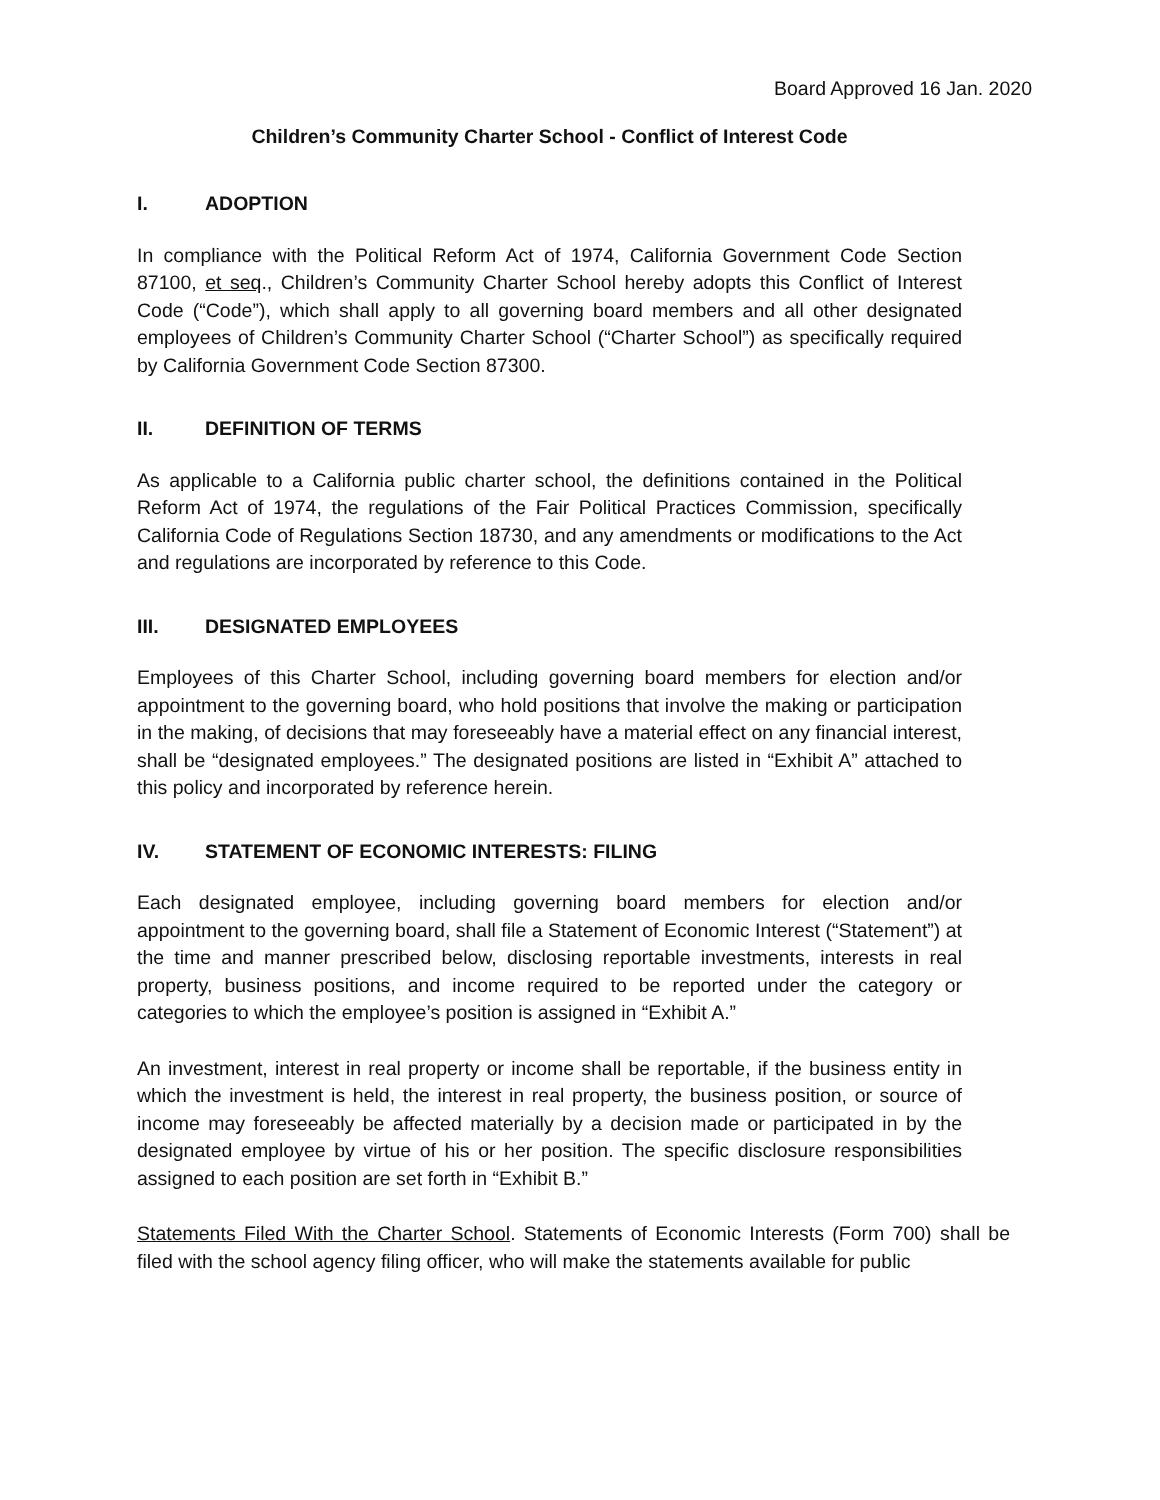Board Approved 16 Jan. 2020
Children’s Community Charter School - Conflict of Interest Code
I. ADOPTION
In compliance with the Political Reform Act of 1974, California Government Code Section 87100, et seq., Children’s Community Charter School hereby adopts this Conflict of Interest Code (“Code”), which shall apply to all governing board members and all other designated employees of Children’s Community Charter School (“Charter School”) as specifically required by California Government Code Section 87300.
II. DEFINITION OF TERMS
As applicable to a California public charter school, the definitions contained in the Political Reform Act of 1974, the regulations of the Fair Political Practices Commission, specifically California Code of Regulations Section 18730, and any amendments or modifications to the Act and regulations are incorporated by reference to this Code.
III. DESIGNATED EMPLOYEES
Employees of this Charter School, including governing board members for election and/or appointment to the governing board, who hold positions that involve the making or participation in the making, of decisions that may foreseeably have a material effect on any financial interest, shall be “designated employees.” The designated positions are listed in “Exhibit A” attached to this policy and incorporated by reference herein.
IV. STATEMENT OF ECONOMIC INTERESTS: FILING
Each designated employee, including governing board members for election and/or appointment to the governing board, shall file a Statement of Economic Interest (“Statement”) at the time and manner prescribed below, disclosing reportable investments, interests in real property, business positions, and income required to be reported under the category or categories to which the employee’s position is assigned in “Exhibit A.”
An investment, interest in real property or income shall be reportable, if the business entity in which the investment is held, the interest in real property, the business position, or source of income may foreseeably be affected materially by a decision made or participated in by the designated employee by virtue of his or her position. The specific disclosure responsibilities assigned to each position are set forth in “Exhibit B.”
Statements Filed With the Charter School. Statements of Economic Interests (Form 700) shall be filed with the school agency filing officer, who will make the statements available for public